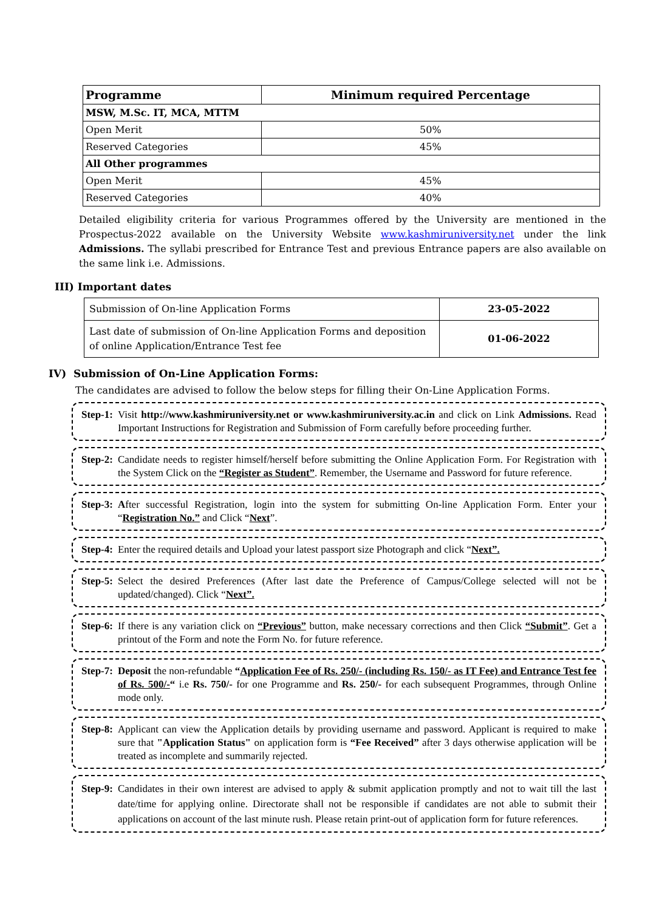| Programme | Minimum required Percentage |
| --- | --- |
| MSW, M.Sc. IT, MCA, MTTM | |
| Open Merit | 50% |
| Reserved Categories | 45% |
| All Other programmes | |
| Open Merit | 45% |
| Reserved Categories | 40% |
Detailed eligibility criteria for various Programmes offered by the University are mentioned in the Prospectus-2022 available on the University Website www.kashmiruniversity.net under the link Admissions. The syllabi prescribed for Entrance Test and previous Entrance papers are also available on the same link i.e. Admissions.
III) Important dates
| Submission of On-line Application Forms | 23-05-2022 |
| Last date of submission of On-line Application Forms and deposition of online Application/Entrance Test fee | 01-06-2022 |
IV) Submission of On-Line Application Forms:
The candidates are advised to follow the below steps for filling their On-Line Application Forms.
Step-1: Visit http://www.kashmiruniversity.net or www.kashmiruniversity.ac.in and click on Link Admissions. Read Important Instructions for Registration and Submission of Form carefully before proceeding further.
Step-2: Candidate needs to register himself/herself before submitting the Online Application Form. For Registration with the System Click on the “Register as Student”. Remember, the Username and Password for future reference.
Step-3: After successful Registration, login into the system for submitting On-line Application Form. Enter your “Registration No.” and Click “Next”.
Step-4: Enter the required details and Upload your latest passport size Photograph and click “Next”.
Step-5: Select the desired Preferences (After last date the Preference of Campus/College selected will not be updated/changed). Click “Next”.
Step-6: If there is any variation click on “Previous” button, make necessary corrections and then Click “Submit”. Get a printout of the Form and note the Form No. for future reference.
Step-7: Deposit the non-refundable “Application Fee of Rs. 250/- (including Rs. 150/- as IT Fee) and Entrance Test fee of Rs. 500/-“ i.e Rs. 750/- for one Programme and Rs. 250/- for each subsequent Programmes, through Online mode only.
Step-8: Applicant can view the Application details by providing username and password. Applicant is required to make sure that "Application Status" on application form is “Fee Received” after 3 days otherwise application will be treated as incomplete and summarily rejected.
Step-9: Candidates in their own interest are advised to apply & submit application promptly and not to wait till the last date/time for applying online. Directorate shall not be responsible if candidates are not able to submit their applications on account of the last minute rush. Please retain print-out of application form for future references.